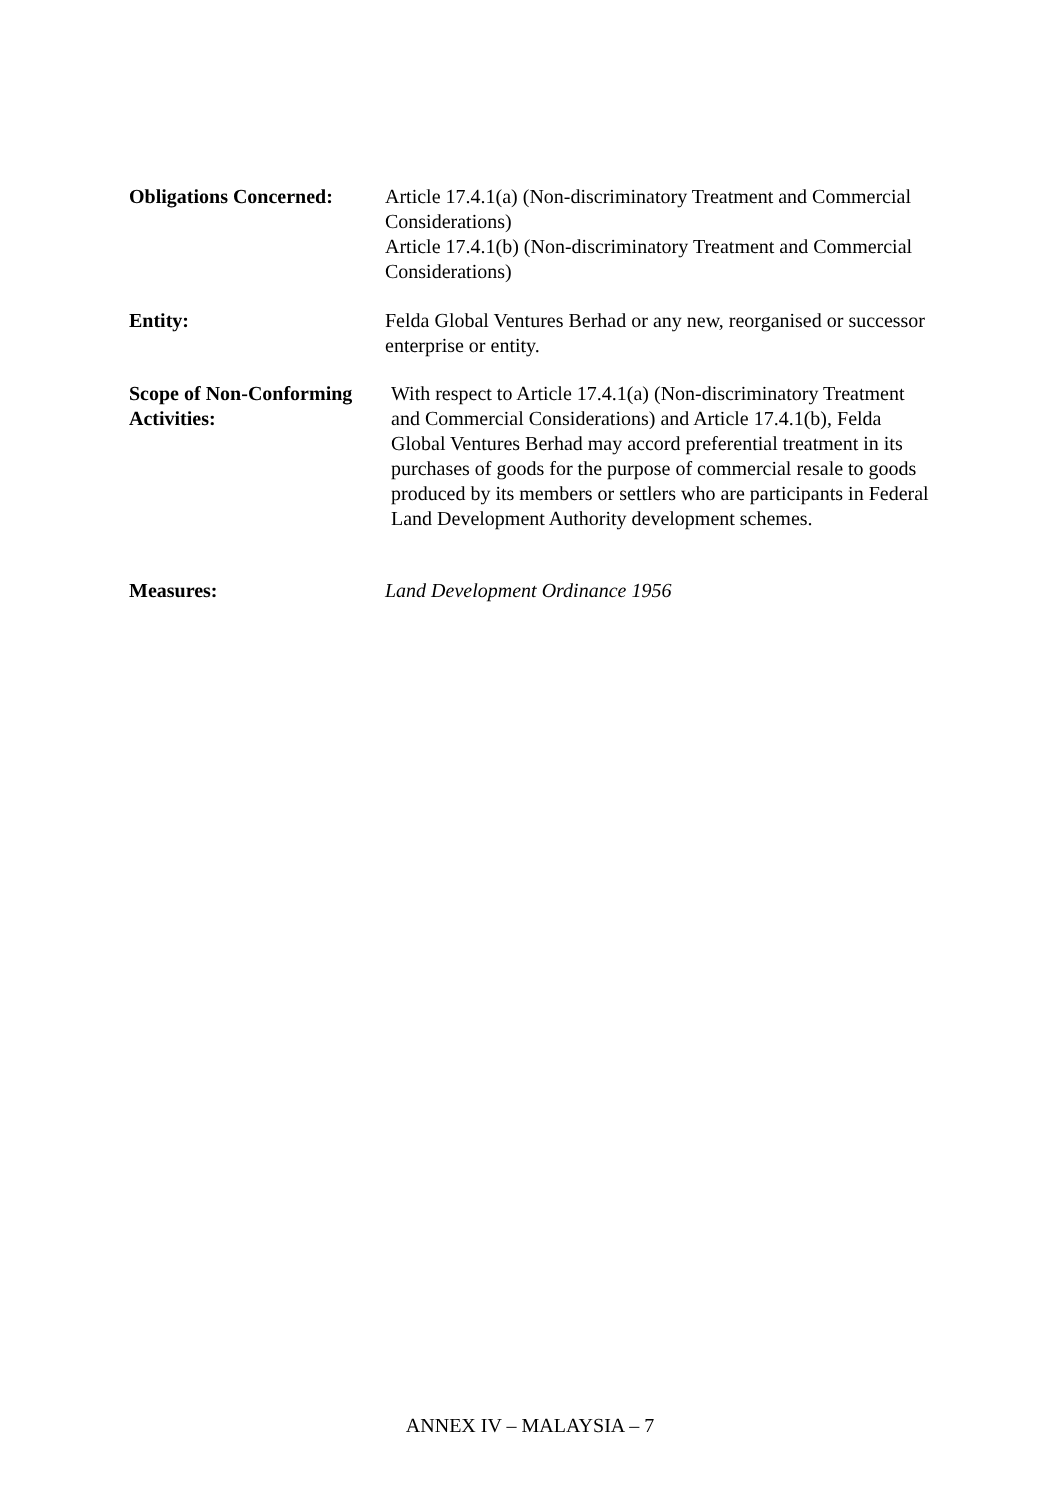Obligations Concerned:
Article 17.4.1(a) (Non-discriminatory Treatment and Commercial Considerations)
Article 17.4.1(b) (Non-discriminatory Treatment and Commercial Considerations)
Entity: Felda Global Ventures Berhad or any new, reorganised or successor enterprise or entity.
Scope of Non-Conforming Activities:
With respect to Article 17.4.1(a) (Non-discriminatory Treatment and Commercial Considerations) and Article 17.4.1(b), Felda Global Ventures Berhad may accord preferential treatment in its purchases of goods for the purpose of commercial resale to goods produced by its members or settlers who are participants in Federal Land Development Authority development schemes.
Measures: Land Development Ordinance 1956
ANNEX IV – MALAYSIA – 7